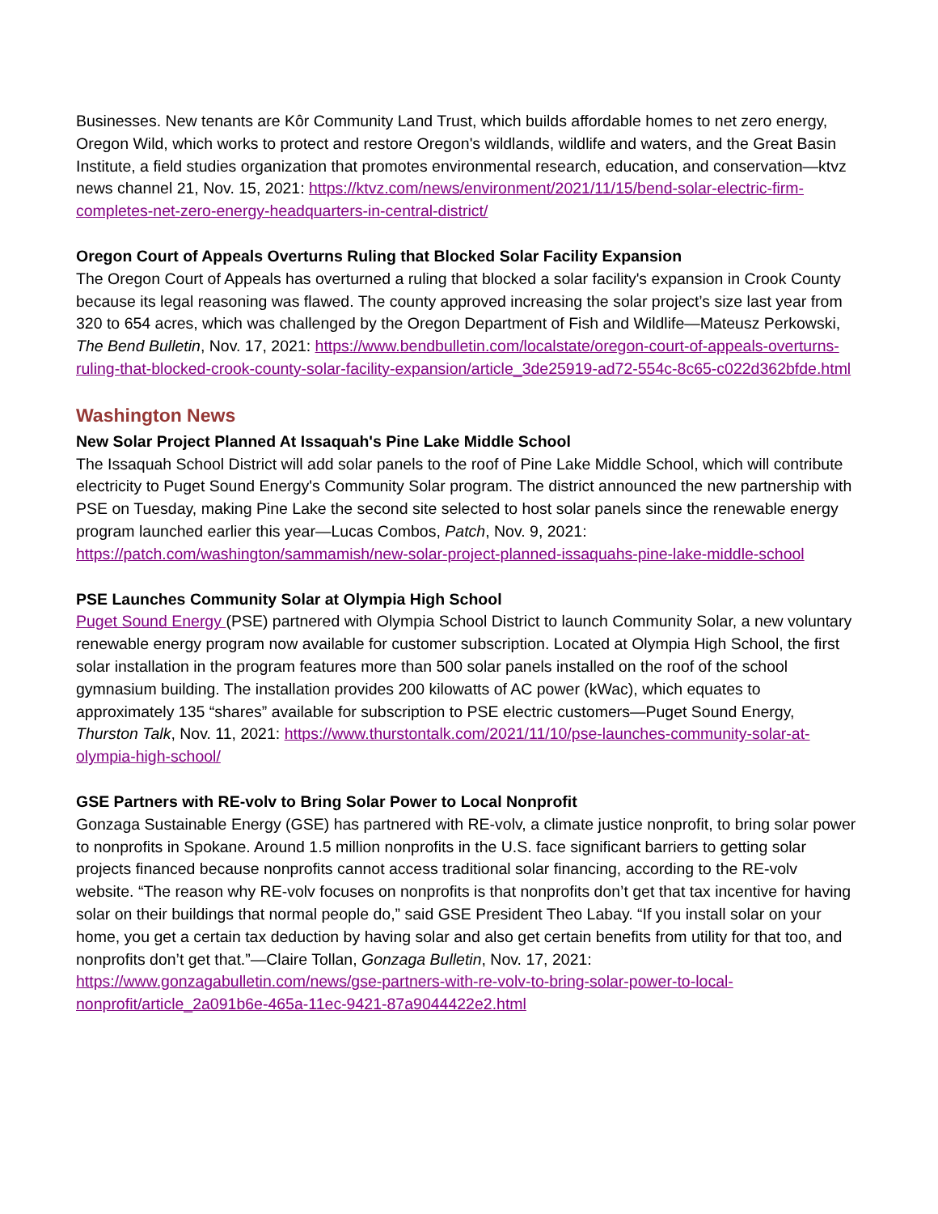Businesses. New tenants are Kôr Community Land Trust, which builds affordable homes to net zero energy, Oregon Wild, which works to protect and restore Oregon's wildlands, wildlife and waters, and the Great Basin Institute, a field studies organization that promotes environmental research, education, and conservation—ktvz news channel 21, Nov. 15, 2021: https://ktvz.com/news/environment/2021/11/15/bend-solar-electric-firm-completes-net-zero-energy-headquarters-in-central-district/
Oregon Court of Appeals Overturns Ruling that Blocked Solar Facility Expansion
The Oregon Court of Appeals has overturned a ruling that blocked a solar facility's expansion in Crook County because its legal reasoning was flawed. The county approved increasing the solar project’s size last year from 320 to 654 acres, which was challenged by the Oregon Department of Fish and Wildlife—Mateusz Perkowski, The Bend Bulletin, Nov. 17, 2021: https://www.bendbulletin.com/localstate/oregon-court-of-appeals-overturns-ruling-that-blocked-crook-county-solar-facility-expansion/article_3de25919-ad72-554c-8c65-c022d362bfde.html
Washington News
New Solar Project Planned At Issaquah's Pine Lake Middle School
The Issaquah School District will add solar panels to the roof of Pine Lake Middle School, which will contribute electricity to Puget Sound Energy's Community Solar program. The district announced the new partnership with PSE on Tuesday, making Pine Lake the second site selected to host solar panels since the renewable energy program launched earlier this year—Lucas Combos, Patch, Nov. 9, 2021: https://patch.com/washington/sammamish/new-solar-project-planned-issaquahs-pine-lake-middle-school
PSE Launches Community Solar at Olympia High School
Puget Sound Energy (PSE) partnered with Olympia School District to launch Community Solar, a new voluntary renewable energy program now available for customer subscription. Located at Olympia High School, the first solar installation in the program features more than 500 solar panels installed on the roof of the school gymnasium building. The installation provides 200 kilowatts of AC power (kWac), which equates to approximately 135 “shares” available for subscription to PSE electric customers—Puget Sound Energy, Thurston Talk, Nov. 11, 2021: https://www.thurstontalk.com/2021/11/10/pse-launches-community-solar-at-olympia-high-school/
GSE Partners with RE-volv to Bring Solar Power to Local Nonprofit
Gonzaga Sustainable Energy (GSE) has partnered with RE-volv, a climate justice nonprofit, to bring solar power to nonprofits in Spokane. Around 1.5 million nonprofits in the U.S. face significant barriers to getting solar projects financed because nonprofits cannot access traditional solar financing, according to the RE-volv website. “The reason why RE-volv focuses on nonprofits is that nonprofits don’t get that tax incentive for having solar on their buildings that normal people do,” said GSE President Theo Labay. “If you install solar on your home, you get a certain tax deduction by having solar and also get certain benefits from utility for that too, and nonprofits don’t get that.”—Claire Tollan, Gonzaga Bulletin, Nov. 17, 2021: https://www.gonzagabulletin.com/news/gse-partners-with-re-volv-to-bring-solar-power-to-local-nonprofit/article_2a091b6e-465a-11ec-9421-87a9044422e2.html